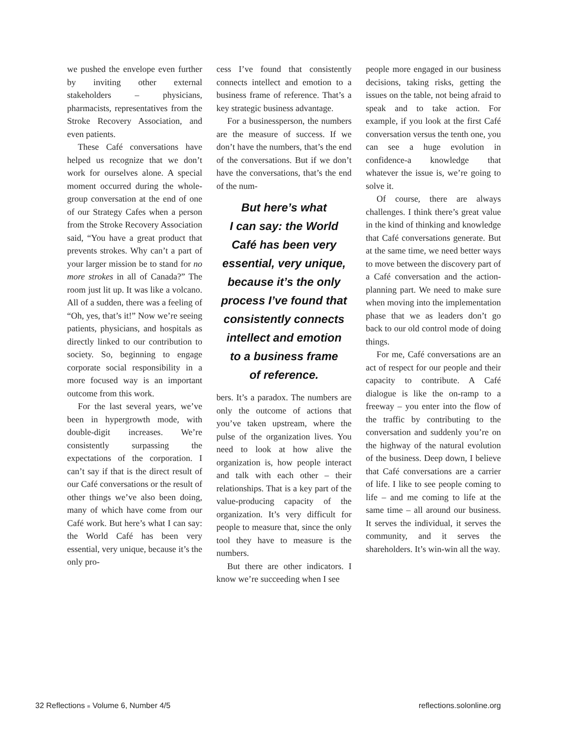we pushed the envelope even further by inviting other external stakeholders – physicians, pharmacists, representatives from the Stroke Recovery Association, and even patients.
These Café conversations have helped us recognize that we don’t work for ourselves alone. A special moment occurred during the whole-group conversation at the end of one of our Strategy Cafes when a person from the Stroke Recovery Association said, “You have a great product that prevents strokes. Why can’t a part of your larger mission be to stand for no more strokes in all of Canada?” The room just lit up. It was like a volcano. All of a sudden, there was a feeling of “Oh, yes, that’s it!” Now we’re seeing patients, physicians, and hospitals as directly linked to our contribution to society. So, beginning to engage corporate social responsibility in a more focused way is an important outcome from this work.
For the last several years, we’ve been in hypergrowth mode, with double-digit increases. We’re consistently surpassing the expectations of the corporation. I can’t say if that is the direct result of our Café conversations or the result of other things we’ve also been doing, many of which have come from our Café work. But here’s what I can say: the World Café has been very essential, very unique, because it’s the only pro-
cess I’ve found that consistently connects intellect and emotion to a business frame of reference. That’s a key strategic business advantage.
For a businessperson, the numbers are the measure of success. If we don’t have the numbers, that’s the end of the conversations. But if we don’t have the conversations, that’s the end of the num-
But here’s what
I can say: the World
Café has been very
essential, very unique,
because it’s the only
process I’ve found that
consistently connects
intellect and emotion
to a business frame
of reference.
bers. It’s a paradox. The numbers are only the outcome of actions that you’ve taken upstream, where the pulse of the organization lives. You need to look at how alive the organization is, how people interact and talk with each other – their relationships. That is a key part of the value-producing capacity of the organization. It’s very difficult for people to measure that, since the only tool they have to measure is the numbers.
But there are other indicators. I know we’re succeeding when I see
people more engaged in our business decisions, taking risks, getting the issues on the table, not being afraid to speak and to take action. For example, if you look at the first Café conversation versus the tenth one, you can see a huge evolution in confidence-a knowledge that whatever the issue is, we’re going to solve it.
Of course, there are always challenges. I think there’s great value in the kind of thinking and knowledge that Café conversations generate. But at the same time, we need better ways to move between the discovery part of a Café conversation and the action-planning part. We need to make sure when moving into the implementation phase that we as leaders don’t go back to our old control mode of doing things.
For me, Café conversations are an act of respect for our people and their capacity to contribute. A Café dialogue is like the on-ramp to a freeway – you enter into the flow of the traffic by contributing to the conversation and suddenly you’re on the highway of the natural evolution of the business. Deep down, I believe that Café conversations are a carrier of life. I like to see people coming to life – and me coming to life at the same time – all around our business. It serves the individual, it serves the community, and it serves the shareholders. It’s win-win all the way.
32 Reflections ■ Volume 6, Number 4/5 reflections.solonline.org